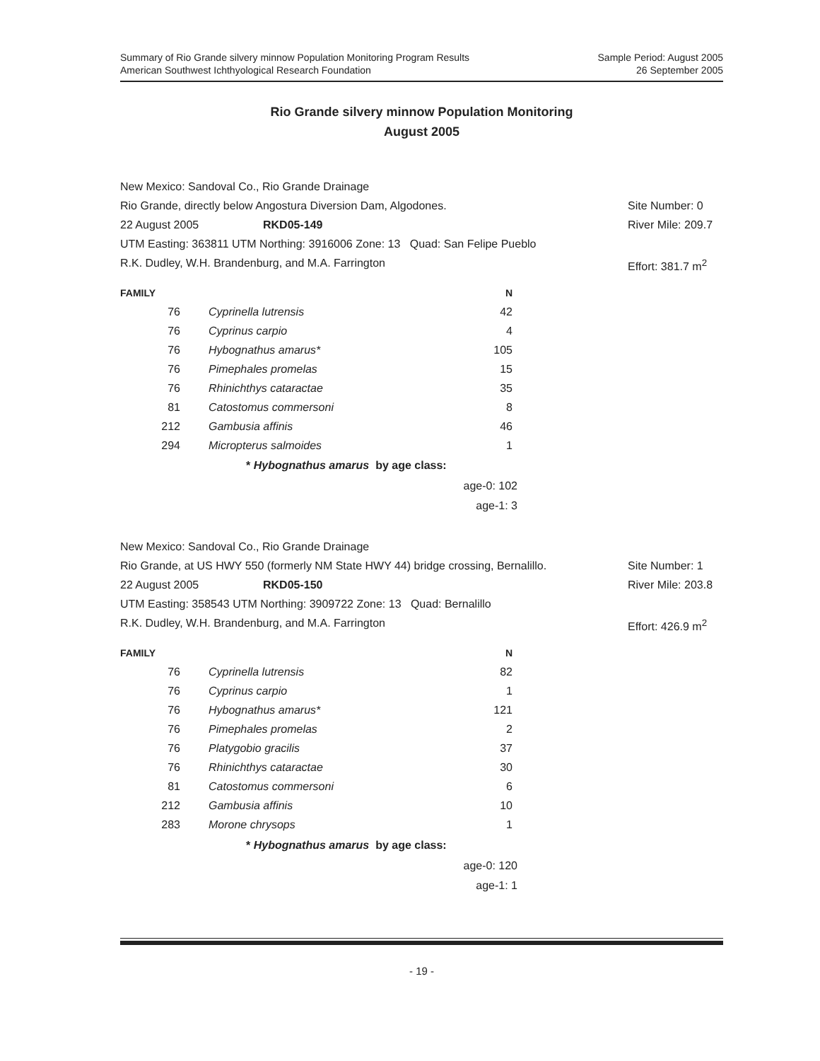Summary of Rio Grande silvery minnow Population Monitoring Program Results
American Southwest Ichthyological Research Foundation
Sample Period: August 2005
26 September 2005
Rio Grande silvery minnow Population Monitoring
August 2005
New Mexico: Sandoval Co., Rio Grande Drainage
Rio Grande, directly below Angostura Diversion Dam, Algodones. Site Number: 0
22 August 2005 RKD05-149 River Mile: 209.7
UTM Easting: 363811 UTM Northing: 3916006 Zone: 13 Quad: San Felipe Pueblo
R.K. Dudley, W.H. Brandenburg, and M.A. Farrington Effort: 381.7 m<sup>2</sup>
| FAMILY | | N |
| --- | --- | --- |
| 76 | Cyprinella lutrensis | 42 |
| 76 | Cyprinus carpio | 4 |
| 76 | Hybognathus amarus* | 105 |
| 76 | Pimephales promelas | 15 |
| 76 | Rhinichthys cataractae | 35 |
| 81 | Catostomus commersoni | 8 |
| 212 | Gambusia affinis | 46 |
| 294 | Micropterus salmoides | 1 |
* Hybognathus amarus by age class:
age-0: 102
age-1: 3
New Mexico: Sandoval Co., Rio Grande Drainage
Rio Grande, at US HWY 550 (formerly NM State HWY 44) bridge crossing, Bernalillo. Site Number: 1
22 August 2005 RKD05-150 River Mile: 203.8
UTM Easting: 358543 UTM Northing: 3909722 Zone: 13 Quad: Bernalillo
R.K. Dudley, W.H. Brandenburg, and M.A. Farrington Effort: 426.9 m<sup>2</sup>
| FAMILY | | N |
| --- | --- | --- |
| 76 | Cyprinella lutrensis | 82 |
| 76 | Cyprinus carpio | 1 |
| 76 | Hybognathus amarus* | 121 |
| 76 | Pimephales promelas | 2 |
| 76 | Platygobio gracilis | 37 |
| 76 | Rhinichthys cataractae | 30 |
| 81 | Catostomus commersoni | 6 |
| 212 | Gambusia affinis | 10 |
| 283 | Morone chrysops | 1 |
* Hybognathus amarus by age class:
age-0: 120
age-1: 1
- 19 -